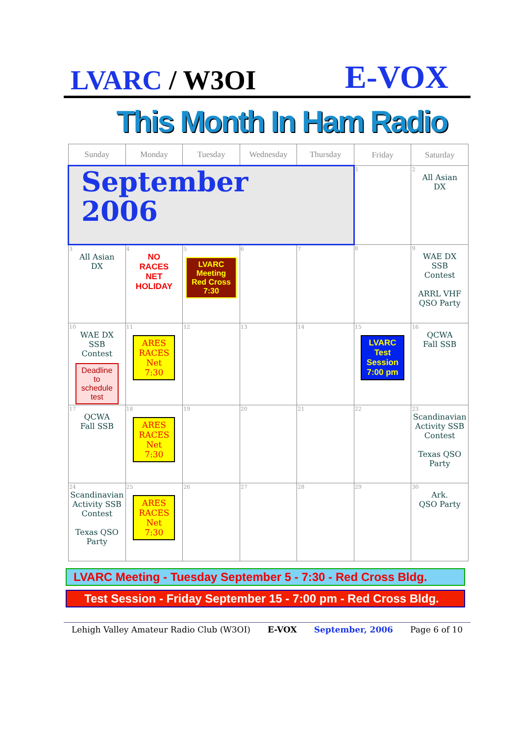LVARC / W3OI
E-VOX
This Month In Ham Radio
| Sunday | Monday | Tuesday | Wednesday | Thursday | Friday | Saturday |
| --- | --- | --- | --- | --- | --- | --- |
| September 2006 | | | | | 1 | 2 All Asian DX |
| 3 All Asian DX | 4 NO RACES NET HOLIDAY | 5 LVARC Meeting Red Cross 7:30 | 6 | 7 | 8 | 9 WAE DX SSB Contest ARRL VHF QSO Party |
| 10 WAE DX SSB Contest Deadline to schedule test | 11 ARES RACES Net 7:30 | 12 | 13 | 14 | 15 LVARC Test Session 7:00 pm | 16 QCWA Fall SSB |
| 17 QCWA Fall SSB | 18 ARES RACES Net 7:30 | 19 | 20 | 21 | 22 | 23 Scandinavian Activity SSB Contest Texas QSO Party |
| 24 Scandinavian Activity SSB Contest Texas QSO Party | 25 ARES RACES Net 7:30 | 26 | 27 | 28 | 29 | 30 Ark. QSO Party |
LVARC Meeting - Tuesday September 5 - 7:30 - Red Cross Bldg.
Test Session - Friday September 15 - 7:00 pm - Red Cross Bldg.
Lehigh Valley Amateur Radio Club (W3OI) E-VOX September, 2006 Page 6 of 10